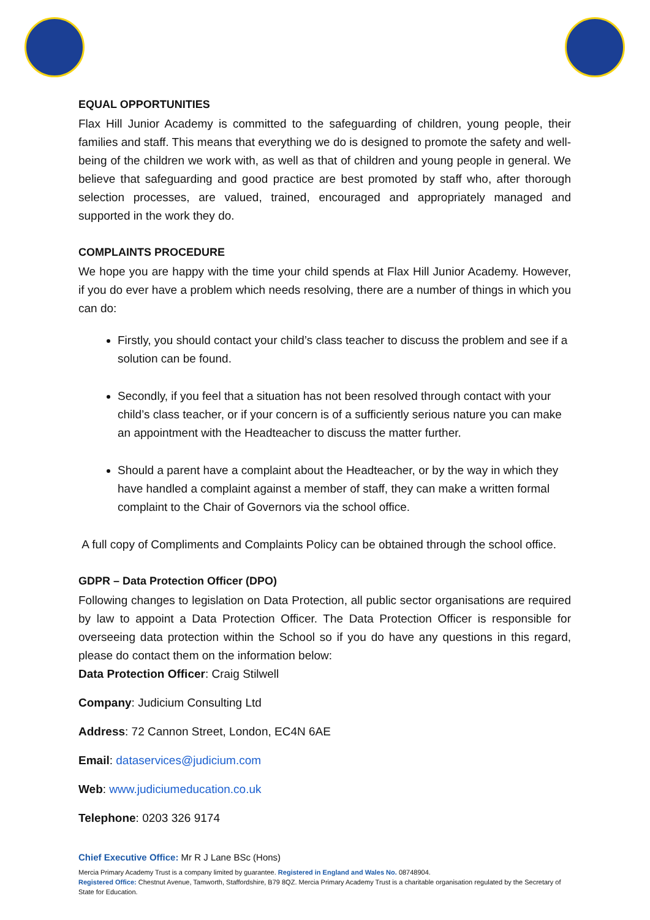EQUAL OPPORTUNITIES
Flax Hill Junior Academy is committed to the safeguarding of children, young people, their families and staff. This means that everything we do is designed to promote the safety and well-being of the children we work with, as well as that of children and young people in general. We believe that safeguarding and good practice are best promoted by staff who, after thorough selection processes, are valued, trained, encouraged and appropriately managed and supported in the work they do.
COMPLAINTS PROCEDURE
We hope you are happy with the time your child spends at Flax Hill Junior Academy. However, if you do ever have a problem which needs resolving, there are a number of things in which you can do:
Firstly, you should contact your child’s class teacher to discuss the problem and see if a solution can be found.
Secondly, if you feel that a situation has not been resolved through contact with your child’s class teacher, or if your concern is of a sufficiently serious nature you can make an appointment with the Headteacher to discuss the matter further.
Should a parent have a complaint about the Headteacher, or by the way in which they have handled a complaint against a member of staff, they can make a written formal complaint to the Chair of Governors via the school office.
A full copy of Compliments and Complaints Policy can be obtained through the school office.
GDPR – Data Protection Officer (DPO)
Following changes to legislation on Data Protection, all public sector organisations are required by law to appoint a Data Protection Officer. The Data Protection Officer is responsible for overseeing data protection within the School so if you do have any questions in this regard, please do contact them on the information below:
Data Protection Officer: Craig Stilwell
Company: Judicium Consulting Ltd
Address: 72 Cannon Street, London, EC4N 6AE
Email: dataservices@judicium.com
Web: www.judiciumeducation.co.uk
Telephone: 0203 326 9174
Chief Executive Office: Mr R J Lane BSc (Hons)
Mercia Primary Academy Trust is a company limited by guarantee. Registered in England and Wales No. 08748904.
Registered Office: Chestnut Avenue, Tamworth, Staffordshire, B79 8QZ. Mercia Primary Academy Trust is a charitable organisation regulated by the Secretary of State for Education.